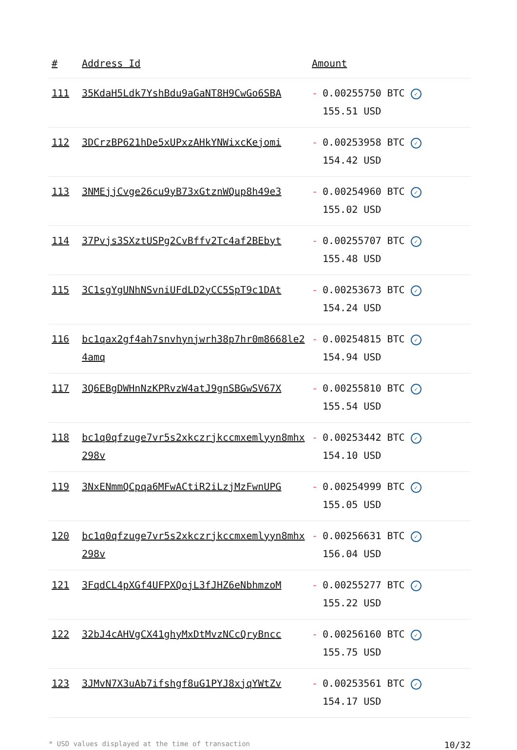| # | Address Id | Amount |
| --- | --- | --- |
| 111 | 35KdaH5Ldk7YshBdu9aGaNT8H9CwGo6SBA | - 0.00255750 BTC ✓ 155.51 USD |
| 112 | 3DCrzBP621hDe5xUPxzAHkYNWixcKejomi | - 0.00253958 BTC ✓ 154.42 USD |
| 113 | 3NMEjjCvge26cu9yB73xGtznWQup8h49e3 | - 0.00254960 BTC ✓ 155.02 USD |
| 114 | 37Pvjs3SXztUSPg2CvBffv2Tc4af2BEbyt | - 0.00255707 BTC ✓ 155.48 USD |
| 115 | 3C1sgYgUNhNSvniUFdLD2yCC5SpT9c1DAt | - 0.00253673 BTC ✓ 154.24 USD |
| 116 | bc1qax2gf4ah7snvhynjwrh38p7hr0m8668le24amq | - 0.00254815 BTC ✓ 154.94 USD |
| 117 | 3Q6EBgDWHnNzKPRvzW4atJ9gnSBGwSV67X | - 0.00255810 BTC ✓ 155.54 USD |
| 118 | bc1q0qfzuge7vr5s2xkczrjkccmxemlyyn8mhx298v | - 0.00253442 BTC ✓ 154.10 USD |
| 119 | 3NxENmmQCpqa6MFwACtiR2iLzjMzFwnUPG | - 0.00254999 BTC ✓ 155.05 USD |
| 120 | bc1q0qfzuge7vr5s2xkczrjkccmxemlyyn8mhx298v | - 0.00256631 BTC ✓ 156.04 USD |
| 121 | 3FqdCL4pXGf4UFPXQojL3fJHZ6eNbhmzoM | - 0.00255277 BTC ✓ 155.22 USD |
| 122 | 32bJ4cAHVgCX41ghyMxDtMvzNCcQryBncc | - 0.00256160 BTC ✓ 155.75 USD |
| 123 | 3JMvN7X3uAb7ifshgf8uG1PYJ8xjqYWtZv | - 0.00253561 BTC ✓ 154.17 USD |
* USD values displayed at the time of transaction 10/32